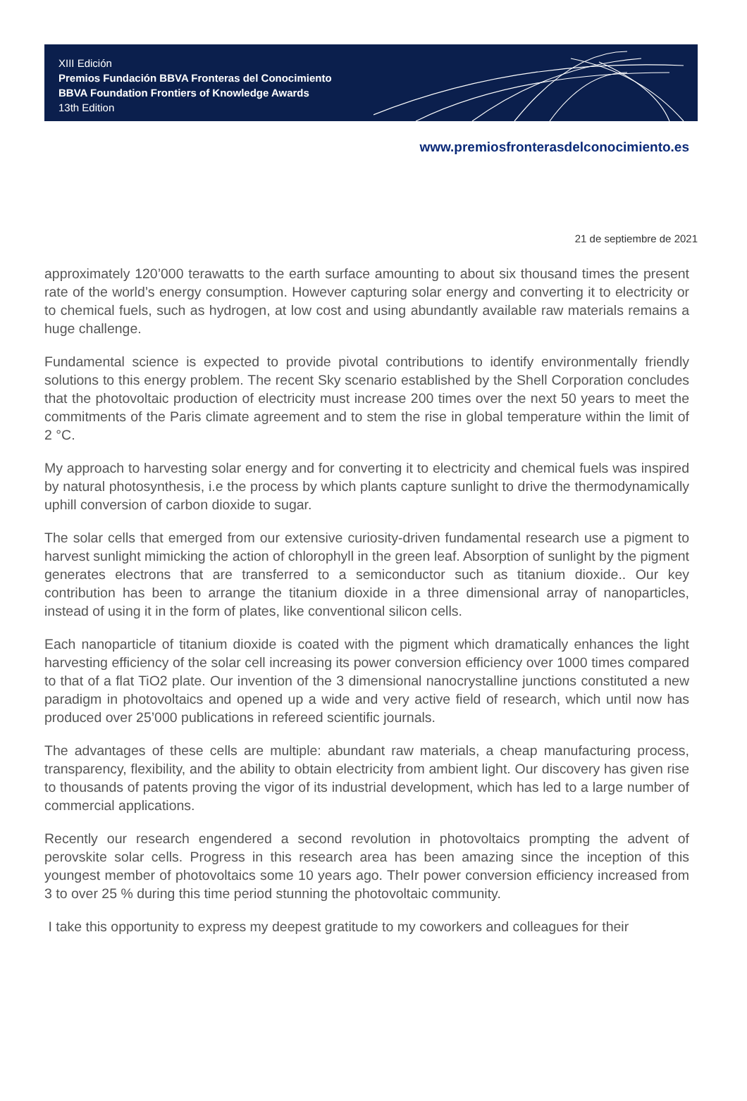XIII Edición
Premios Fundación BBVA Fronteras del Conocimiento
BBVA Foundation Frontiers of Knowledge Awards
13th Edition
www.premiosfronterasdelconocimiento.es
21 de septiembre de 2021
approximately 120’000 terawatts to the earth surface amounting to about six thousand times the present rate of the world’s energy consumption. However capturing solar energy and converting it to electricity or to chemical fuels, such as hydrogen, at low cost and using abundantly available raw materials remains a huge challenge.
Fundamental science is expected to provide pivotal contributions to identify environmentally friendly solutions to this energy problem. The recent Sky scenario established by the Shell Corporation concludes that the photovoltaic production of electricity must increase 200 times over the next 50 years to meet the commitments of the Paris climate agreement and to stem the rise in global temperature within the limit of 2 °C.
My approach to harvesting solar energy and for converting it to electricity and chemical fuels was inspired by natural photosynthesis, i.e the process by which plants capture sunlight to drive the thermodynamically uphill conversion of carbon dioxide to sugar.
The solar cells that emerged from our extensive curiosity-driven fundamental research use a pigment to harvest sunlight mimicking the action of chlorophyll in the green leaf. Absorption of sunlight by the pigment generates electrons that are transferred to a semiconductor such as titanium dioxide.. Our key contribution has been to arrange the titanium dioxide in a three dimensional array of nanoparticles, instead of using it in the form of plates, like conventional silicon cells.
Each nanoparticle of titanium dioxide is coated with the pigment which dramatically enhances the light harvesting efficiency of the solar cell increasing its power conversion efficiency over 1000 times compared to that of a flat TiO2 plate. Our invention of the 3 dimensional nanocrystalline junctions constituted a new paradigm in photovoltaics and opened up a wide and very active field of research, which until now has produced over 25’000 publications in refereed scientific journals.
The advantages of these cells are multiple: abundant raw materials, a cheap manufacturing process, transparency, flexibility, and the ability to obtain electricity from ambient light. Our discovery has given rise to thousands of patents proving the vigor of its industrial development, which has led to a large number of commercial applications.
Recently our research engendered a second revolution in photovoltaics prompting the advent of perovskite solar cells. Progress in this research area has been amazing since the inception of this youngest member of photovoltaics some 10 years ago. TheIr power conversion efficiency increased from 3 to over 25 % during this time period stunning the photovoltaic community.
I take this opportunity to express my deepest gratitude to my coworkers and colleagues for their